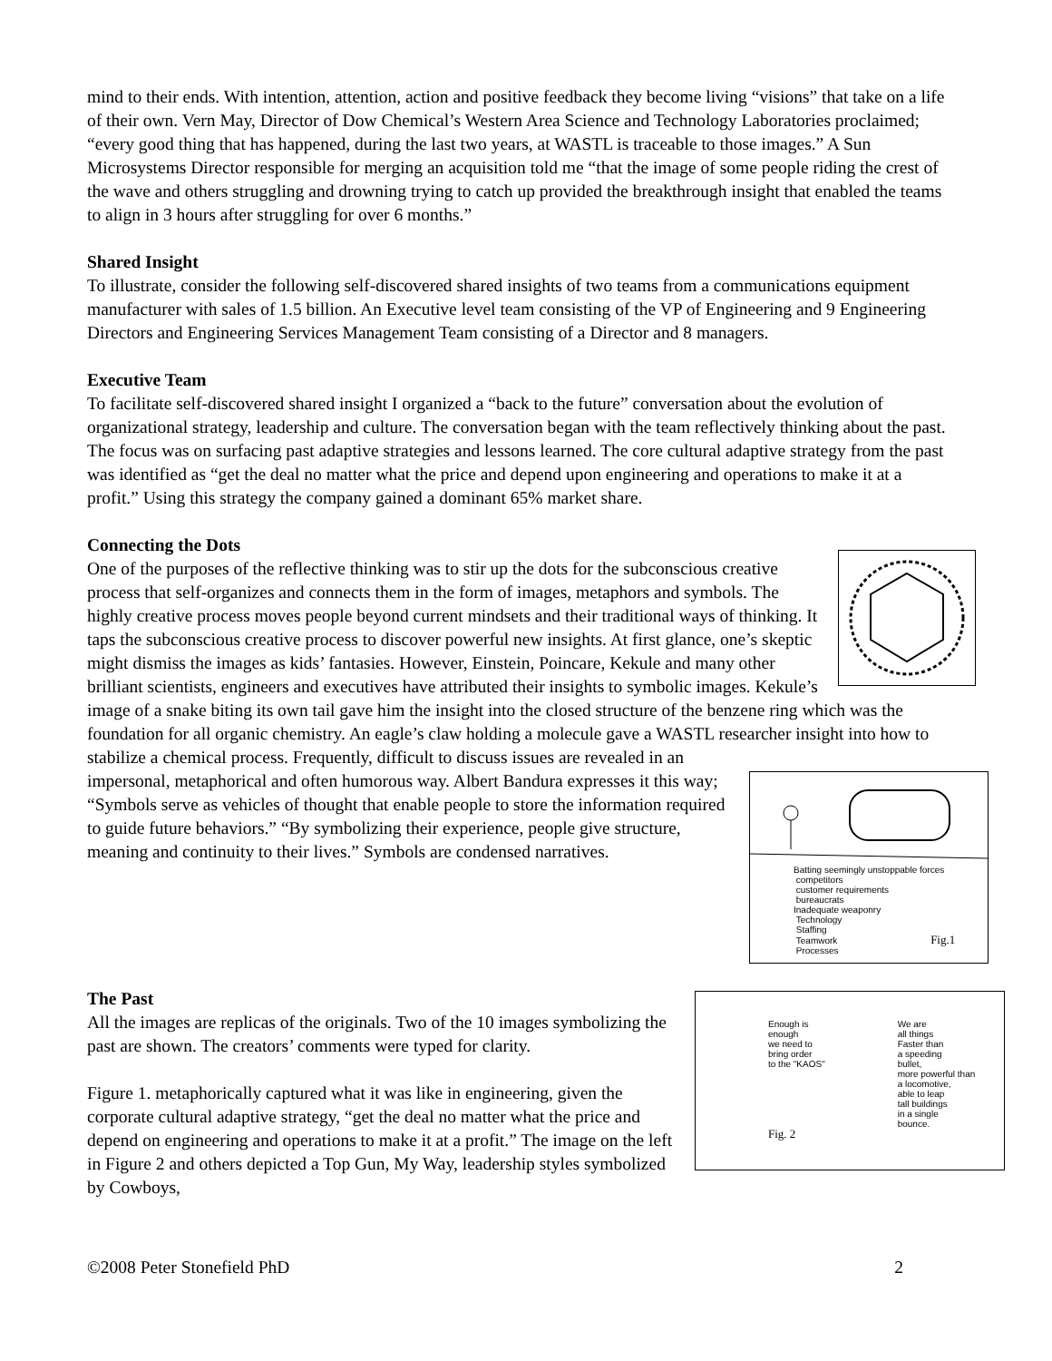mind to their ends. With intention, attention, action and positive feedback they become living “visions” that take on a life of their own. Vern May, Director of Dow Chemical’s Western Area Science and Technology Laboratories proclaimed; “every good thing that has happened, during the last two years, at WASTL is traceable to those images.” A Sun Microsystems Director responsible for merging an acquisition told me “that the image of some people riding the crest of the wave and others struggling and drowning trying to catch up provided the breakthrough insight that enabled the teams to align in 3 hours after struggling for over 6 months.”
Shared Insight
To illustrate, consider the following self-discovered shared insights of two teams from a communications equipment manufacturer with sales of 1.5 billion. An Executive level team consisting of the VP of Engineering and 9 Engineering Directors and Engineering Services Management Team consisting of a Director and 8 managers.
Executive Team
To facilitate self-discovered shared insight I organized a “back to the future” conversation about the evolution of organizational strategy, leadership and culture. The conversation began with the team reflectively thinking about the past. The focus was on surfacing past adaptive strategies and lessons learned. The core cultural adaptive strategy from the past was identified as “get the deal no matter what the price and depend upon engineering and operations to make it at a profit.” Using this strategy the company gained a dominant 65% market share.
Connecting the Dots
One of the purposes of the reflective thinking was to stir up the dots for the subconscious creative process that self-organizes and connects them in the form of images, metaphors and symbols. The highly creative process moves people beyond current mindsets and their traditional ways of thinking. It taps the subconscious creative process to discover powerful new insights. At first glance, one’s skeptic might dismiss the images as kids’ fantasies. However, Einstein, Poincare, Kekule and many other brilliant scientists, engineers and executives have attributed their insights to symbolic images. Kekule’s image of a snake biting its own tail gave him the insight into the closed structure of the benzene ring which was the foundation for all organic chemistry. An eagle’s claw holding a molecule gave a WASTL researcher insight into how to stabilize a chemical process. Frequently, difficult to discuss issues are revealed in an
Batting seemingly unstoppable forces
competitors
customer requirements
bureaucrats
Inadequate weaponry
Technology
Staffing
Teamwork Fig.1
Processes
impersonal, metaphorical and often humorous way. Albert Bandura expresses it this way; “Symbols serve as vehicles of thought that enable people to store the information required to guide future behaviors.” “By symbolizing their experience, people give structure, meaning and continuity to their lives.” Symbols are condensed narratives.
Enough is
enough
we need to
bring order
to the "KAOS"
Fig. 2
We are
all things
Faster than
a speeding
bullet,
more powerful than
a locomotive,
able to leap
tall buildings
in a single
bounce.
The Past
All the images are replicas of the originals. Two of the 10 images symbolizing the past are shown. The creators’ comments were typed for clarity.
Figure 1. metaphorically captured what it was like in engineering, given the corporate cultural adaptive strategy, “get the deal no matter what the price and depend on engineering and operations to make it at a profit.” The image on the left in Figure 2 and others depicted a Top Gun, My Way, leadership styles symbolized by Cowboys,
©2008 Peter Stonefield PhD 2